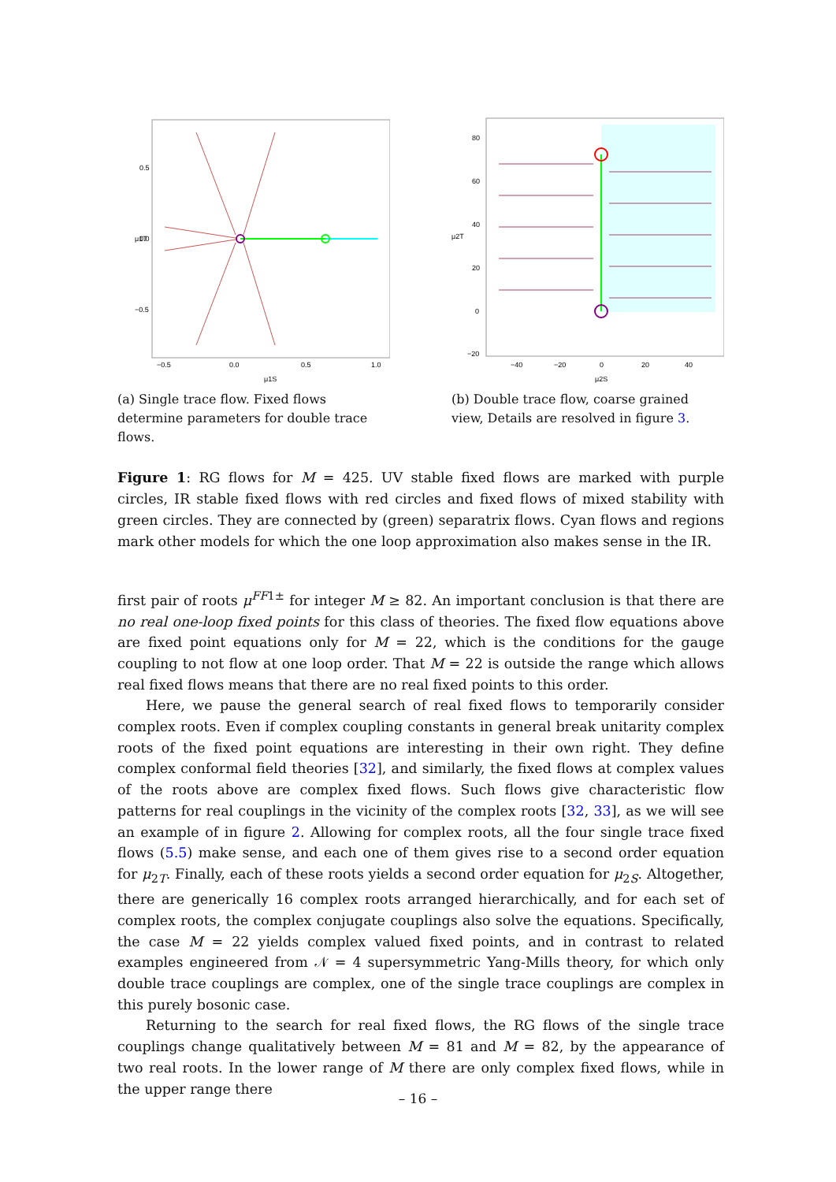μ1T
0.0
0.5
−0.5
−0.5
0.0
0.5
1.0
μ1S
(a) Single trace flow. Fixed flows determine parameters for double trace flows.
80
60
40
20
0
−20
μ2T
−40
−20
0
20
40
μ2S
(b) Double trace flow, coarse grained view, Details are resolved in figure 3.
Figure 1: RG flows for M = 425. UV stable fixed flows are marked with purple circles, IR stable fixed flows with red circles and fixed flows of mixed stability with green circles. They are connected by (green) separatrix flows. Cyan flows and regions mark other models for which the one loop approximation also makes sense in the IR.
first pair of roots μ<sup>FF1±</sup> for integer M ≥ 82. An important conclusion is that there are no real one-loop fixed points for this class of theories. The fixed flow equations above are fixed point equations only for M = 22, which is the conditions for the gauge coupling to not flow at one loop order. That M = 22 is outside the range which allows real fixed flows means that there are no real fixed points to this order.
Here, we pause the general search of real fixed flows to temporarily consider complex roots. Even if complex coupling constants in general break unitarity complex roots of the fixed point equations are interesting in their own right. They define complex conformal field theories [32], and similarly, the fixed flows at complex values of the roots above are complex fixed flows. Such flows give characteristic flow patterns for real couplings in the vicinity of the complex roots [32, 33], as we will see an example of in figure 2. Allowing for complex roots, all the four single trace fixed flows (5.5) make sense, and each one of them gives rise to a second order equation for μ<sub>2T</sub>. Finally, each of these roots yields a second order equation for μ<sub>2S</sub>. Altogether, there are generically 16 complex roots arranged hierarchically, and for each set of complex roots, the complex conjugate couplings also solve the equations. Specifically, the case M = 22 yields complex valued fixed points, and in contrast to related examples engineered from 𝒩 = 4 supersymmetric Yang-Mills theory, for which only double trace couplings are complex, one of the single trace couplings are complex in this purely bosonic case.
Returning to the search for real fixed flows, the RG flows of the single trace couplings change qualitatively between M = 81 and M = 82, by the appearance of two real roots. In the lower range of M there are only complex fixed flows, while in the upper range there
– 16 –